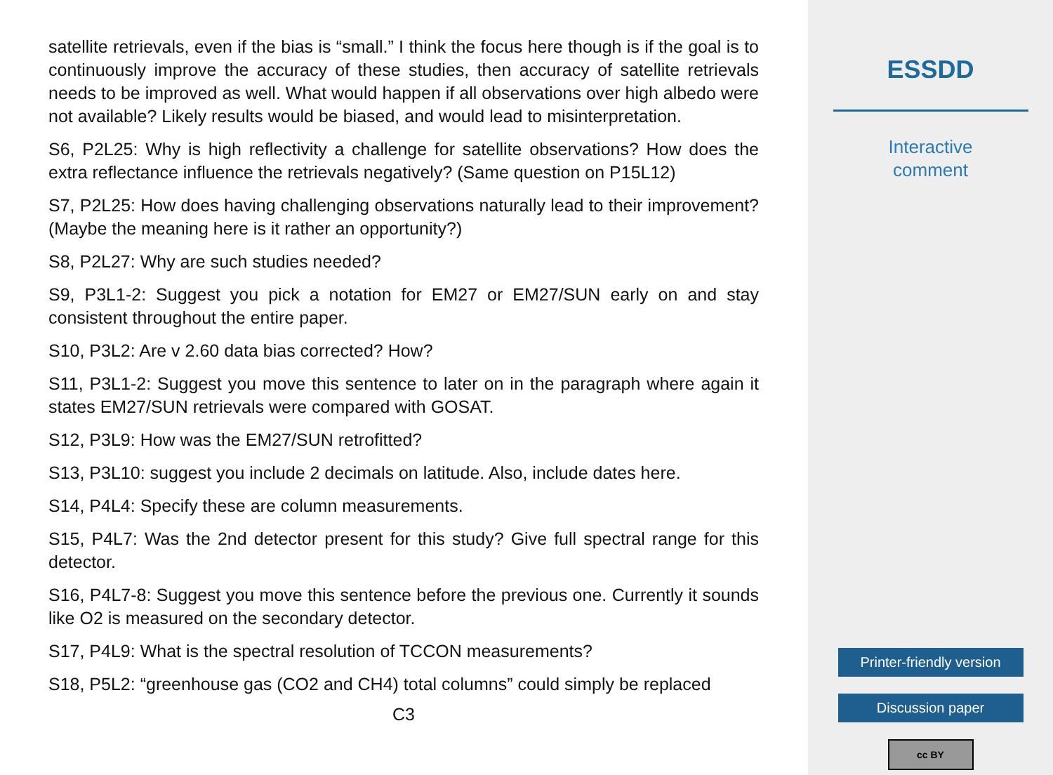satellite retrievals, even if the bias is “small.” I think the focus here though is if the goal is to continuously improve the accuracy of these studies, then accuracy of satellite retrievals needs to be improved as well. What would happen if all observations over high albedo were not available? Likely results would be biased, and would lead to misinterpretation.
S6, P2L25: Why is high reflectivity a challenge for satellite observations? How does the extra reflectance influence the retrievals negatively? (Same question on P15L12)
S7, P2L25: How does having challenging observations naturally lead to their improvement? (Maybe the meaning here is it rather an opportunity?)
S8, P2L27: Why are such studies needed?
S9, P3L1-2: Suggest you pick a notation for EM27 or EM27/SUN early on and stay consistent throughout the entire paper.
S10, P3L2: Are v 2.60 data bias corrected? How?
S11, P3L1-2: Suggest you move this sentence to later on in the paragraph where again it states EM27/SUN retrievals were compared with GOSAT.
S12, P3L9: How was the EM27/SUN retrofitted?
S13, P3L10: suggest you include 2 decimals on latitude. Also, include dates here.
S14, P4L4: Specify these are column measurements.
S15, P4L7: Was the 2nd detector present for this study? Give full spectral range for this detector.
S16, P4L7-8: Suggest you move this sentence before the previous one. Currently it sounds like O2 is measured on the secondary detector.
S17, P4L9: What is the spectral resolution of TCCON measurements?
S18, P5L2: “greenhouse gas (CO2 and CH4) total columns” could simply be replaced
C3
ESSDD
Interactive
comment
Printer-friendly version
Discussion paper
cc BY